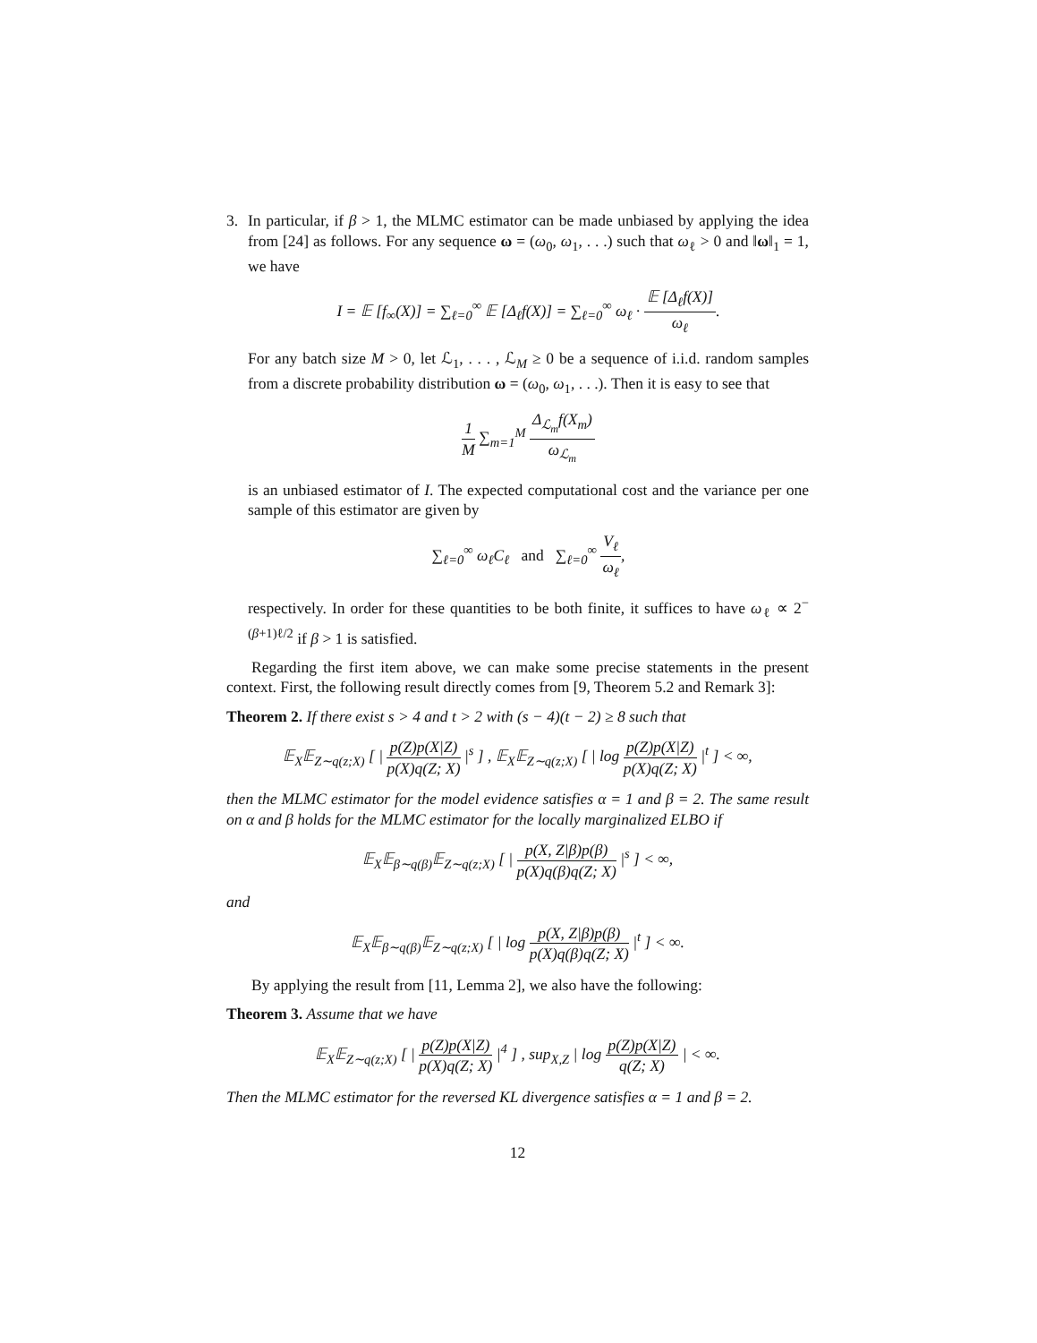3. In particular, if β > 1, the MLMC estimator can be made unbiased by applying the idea from [24] as follows. For any sequence ω = (ω<sub>0</sub>, ω<sub>1</sub>, . . .) such that ω<sub>ℓ</sub> > 0 and ‖ω‖<sub>1</sub> = 1, we have
I = 𝔼 [f<sub>∞</sub>(X)] = ∑<sub>ℓ=0</sub><sup>∞</sup> 𝔼 [Δ<sub>ℓ</sub>f(X)] = ∑<sub>ℓ=0</sub><sup>∞</sup> ω<sub>ℓ</sub> · 𝔼 [Δ<sub>ℓ</sub>f(X)] ω<sub>ℓ</sub>.
For any batch size M > 0, let ℒ<sub>1</sub>, . . . , ℒ<sub>M</sub> ≥ 0 be a sequence of i.i.d. random samples from a discrete probability distribution ω = (ω<sub>0</sub>, ω<sub>1</sub>, . . .). Then it is easy to see that
1 M ∑<sub>m=1</sub><sup>M</sup> Δ<sub>ℒ<sub>m</sub></sub>f(X<sub>m</sub>) ω<sub>ℒ<sub>m</sub></sub>
is an unbiased estimator of I. The expected computational cost and the variance per one sample of this estimator are given by
∑<sub>ℓ=0</sub><sup>∞</sup> ω<sub>ℓ</sub>C<sub>ℓ</sub> and ∑<sub>ℓ=0</sub><sup>∞</sup> V<sub>ℓ</sub> ω<sub>ℓ</sub>,
respectively. In order for these quantities to be both finite, it suffices to have ω<sub>ℓ</sub> ∝ 2<sup>−(β+1)ℓ/2</sup> if β > 1 is satisfied.
Regarding the first item above, we can make some precise statements in the present context. First, the following result directly comes from [9, Theorem 5.2 and Remark 3]:
Theorem 2. If there exist s > 4 and t > 2 with (s − 4)(t − 2) ≥ 8 such that
𝔼<sub>X</sub>𝔼<sub>Z∼q(z;X)</sub> [ | p(Z)p(X|Z) p(X)q(Z; X) |<sup>s</sup> ] , 𝔼<sub>X</sub>𝔼<sub>Z∼q(z;X)</sub> [ | log p(Z)p(X|Z) p(X)q(Z; X) |<sup>t</sup> ] < ∞,
then the MLMC estimator for the model evidence satisfies α = 1 and β = 2. The same result on α and β holds for the MLMC estimator for the locally marginalized ELBO if
𝔼<sub>X</sub>𝔼<sub>β∼q(β)</sub>𝔼<sub>Z∼q(z;X)</sub> [ | p(X, Z|β)p(β) p(X)q(β)q(Z; X) |<sup>s</sup> ] < ∞,
and
𝔼<sub>X</sub>𝔼<sub>β∼q(β)</sub>𝔼<sub>Z∼q(z;X)</sub> [ | log p(X, Z|β)p(β) p(X)q(β)q(Z; X) |<sup>t</sup> ] < ∞.
By applying the result from [11, Lemma 2], we also have the following:
Theorem 3. Assume that we have
𝔼<sub>X</sub>𝔼<sub>Z∼q(z;X)</sub> [ | p(Z)p(X|Z) p(X)q(Z; X) |<sup>4</sup> ] , sup<sub>X,Z</sub> | log p(Z)p(X|Z) q(Z; X) | < ∞.
Then the MLMC estimator for the reversed KL divergence satisfies α = 1 and β = 2.
12